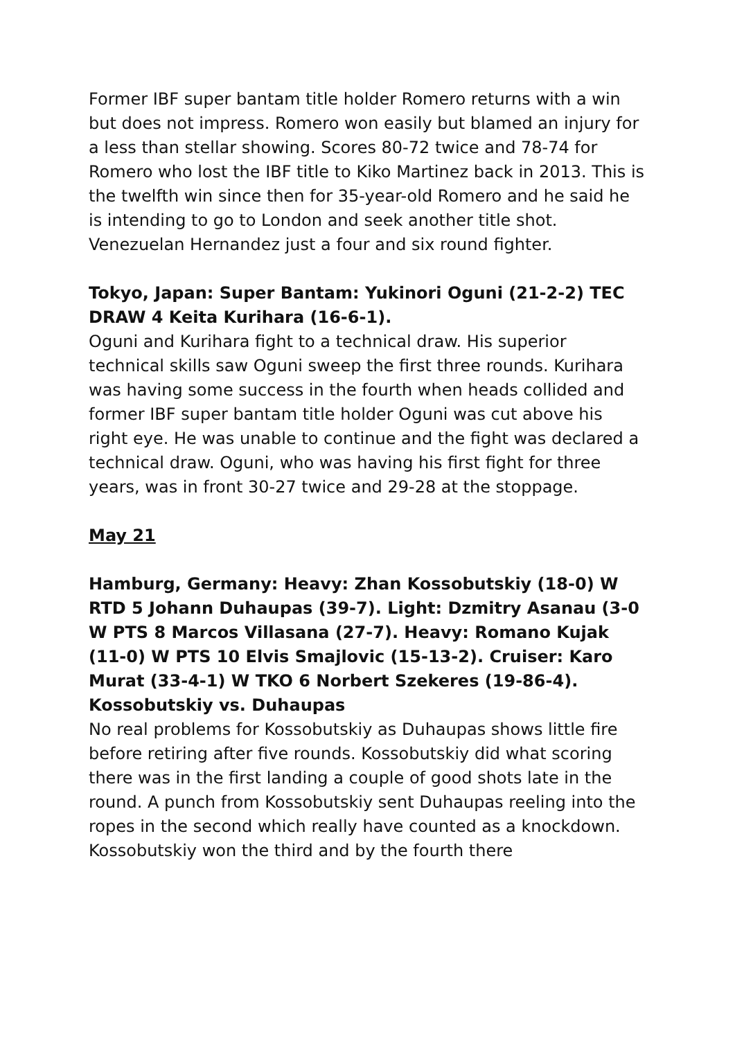Former IBF super bantam title holder Romero returns with a win but does not impress. Romero won easily but blamed an injury for a less than stellar showing. Scores 80-72 twice and 78-74 for Romero who lost the IBF title to Kiko Martinez back in 2013. This is the twelfth win since then for 35-year-old Romero and he said he is intending to go to London and seek another title shot. Venezuelan Hernandez just a four and six round fighter.
Tokyo, Japan: Super Bantam: Yukinori Oguni (21-2-2) TEC DRAW 4 Keita Kurihara (16-6-1).
Oguni and Kurihara fight to a technical draw. His superior technical skills saw Oguni sweep the first three rounds. Kurihara was having some success in the fourth when heads collided and former IBF super bantam title holder Oguni was cut above his right eye. He was unable to continue and the fight was declared a technical draw. Oguni, who was having his first fight for three years, was in front 30-27 twice and 29-28 at the stoppage.
May 21
Hamburg, Germany: Heavy: Zhan Kossobutskiy (18-0) W RTD 5 Johann Duhaupas (39-7). Light: Dzmitry Asanau (3-0 W PTS 8 Marcos Villasana (27-7). Heavy: Romano Kujak (11-0) W PTS 10 Elvis Smajlovic (15-13-2). Cruiser: Karo Murat (33-4-1) W TKO 6 Norbert Szekeres (19-86-4).
Kossobutskiy vs. Duhaupas
No real problems for Kossobutskiy as Duhaupas shows little fire before retiring after five rounds. Kossobutskiy did what scoring there was in the first landing a couple of good shots late in the round. A punch from Kossobutskiy sent Duhaupas reeling into the ropes in the second which really have counted as a knockdown. Kossobutskiy won the third and by the fourth there